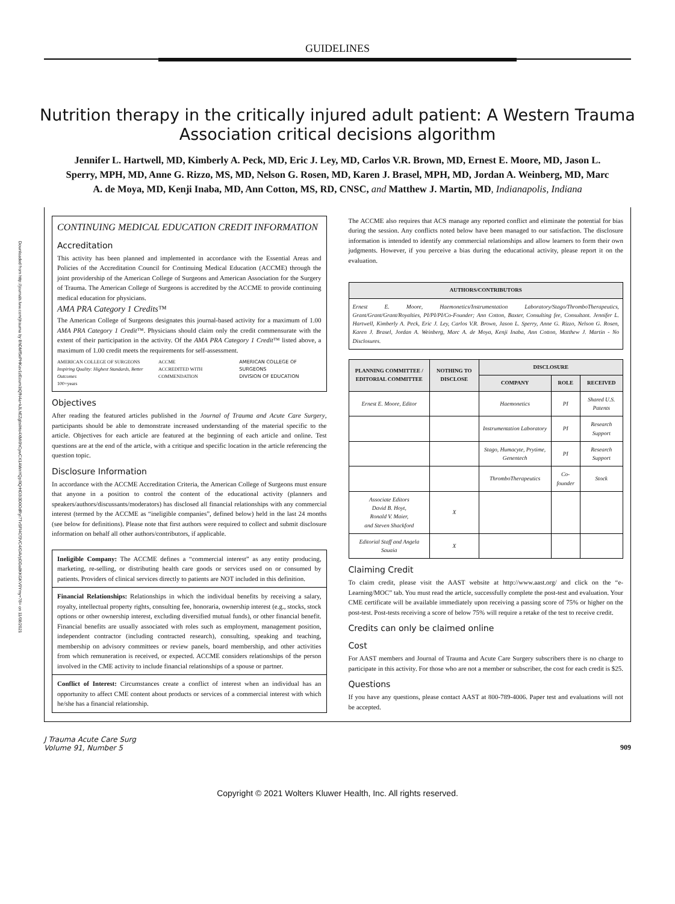Downloaded from http://journals.lww.com/jtrauma by BhDMf5ePHKav1zEoum1tQfN4a+kJLhEZgbsIHo4XMi0hCywCX1AWnYQp/IlQrHD3i3D0OdRyi7TvSFl4Cf3VC4/OAVpDDa8KKGKV0Ymy+78= on 11/08/2021
GUIDELINES
Nutrition therapy in the critically injured adult patient: A Western Trauma Association critical decisions algorithm
Jennifer L. Hartwell, MD, Kimberly A. Peck, MD, Eric J. Ley, MD, Carlos V.R. Brown, MD, Ernest E. Moore, MD, Jason L. Sperry, MPH, MD, Anne G. Rizzo, MS, MD, Nelson G. Rosen, MD, Karen J. Brasel, MPH, MD, Jordan A. Weinberg, MD, Marc A. de Moya, MD, Kenji Inaba, MD, Ann Cotton, MS, RD, CNSC, and Matthew J. Martin, MD, Indianapolis, Indiana
CONTINUING MEDICAL EDUCATION CREDIT INFORMATION
Accreditation
This activity has been planned and implemented in accordance with the Essential Areas and Policies of the Accreditation Council for Continuing Medical Education (ACCME) through the joint providership of the American College of Surgeons and American Association for the Surgery of Trauma. The American College of Surgeons is accredited by the ACCME to provide continuing medical education for physicians.
AMA PRA Category 1 Credits™
The American College of Surgeons designates this journal-based activity for a maximum of 1.00 AMA PRA Category 1 Credit™. Physicians should claim only the credit commensurate with the extent of their participation in the activity. Of the AMA PRA Category 1 Credit™ listed above, a maximum of 1.00 credit meets the requirements for self-assessment.
AMERICAN COLLEGE OF SURGEONS
Inspiring Quality: Highest Standards, Better Outcomes
100+years ACCME
ACCREDITED WITH COMMENDATION AMERICAN COLLEGE OF SURGEONS
DIVISION OF EDUCATION
Objectives
After reading the featured articles published in the Journal of Trauma and Acute Care Surgery, participants should be able to demonstrate increased understanding of the material specific to the article. Objectives for each article are featured at the beginning of each article and online. Test questions are at the end of the article, with a critique and specific location in the article referencing the question topic.
Disclosure Information
In accordance with the ACCME Accreditation Criteria, the American College of Surgeons must ensure that anyone in a position to control the content of the educational activity (planners and speakers/authors/discussants/moderators) has disclosed all financial relationships with any commercial interest (termed by the ACCME as “ineligible companies”, defined below) held in the last 24 months (see below for definitions). Please note that first authors were required to collect and submit disclosure information on behalf all other authors/contributors, if applicable.
Ineligible Company: The ACCME defines a “commercial interest” as any entity producing, marketing, re-selling, or distributing health care goods or services used on or consumed by patients. Providers of clinical services directly to patients are NOT included in this definition.
Financial Relationships: Relationships in which the individual benefits by receiving a salary, royalty, intellectual property rights, consulting fee, honoraria, ownership interest (e.g., stocks, stock options or other ownership interest, excluding diversified mutual funds), or other financial benefit. Financial benefits are usually associated with roles such as employment, management position, independent contractor (including contracted research), consulting, speaking and teaching, membership on advisory committees or review panels, board membership, and other activities from which remuneration is received, or expected. ACCME considers relationships of the person involved in the CME activity to include financial relationships of a spouse or partner.
Conflict of Interest: Circumstances create a conflict of interest when an individual has an opportunity to affect CME content about products or services of a commercial interest with which he/she has a financial relationship.
The ACCME also requires that ACS manage any reported conflict and eliminate the potential for bias during the session. Any conflicts noted below have been managed to our satisfaction. The disclosure information is intended to identify any commercial relationships and allow learners to form their own judgments. However, if you perceive a bias during the educational activity, please report it on the evaluation.
| AUTHORS/CONTRIBUTORS |
| --- |
| Ernest E. Moore, Haemonetics/Instrumentation Laboratory/Stago/ThromboTherapeutics, Grant/Grant/Grant/Royalties, PI/PI/PI/Co-Founder; Ann Cotton, Baxter, Consulting fee, Consultant. Jennifer L. Hartwell, Kimberly A. Peck, Eric J. Ley, Carlos V.R. Brown, Jason L. Sperry, Anne G. Rizzo, Nelson G. Rosen, Karen J. Brasel, Jordan A. Weinberg, Marc A. de Moya, Kenji Inaba, Ann Cotton, Matthew J. Martin - No Disclosures. |
| PLANNING COMMITTEE / EDITORIAL COMMITTEE | NOTHING TO DISCLOSE | DISCLOSURE | | |
| --- | --- | --- | --- | --- |
| | | COMPANY | ROLE | RECEIVED |
| Ernest E. Moore, Editor | | Haemonetics | PI | Shared U.S. Patents |
| | | Instrumentation Laboratory | PI | Research Support |
| | | Stago, Humacyte, Prytime, Genentech | PI | Research Support |
| | | ThromboTherapeutics | Co-founder | Stock |
| Associate Editors David B. Hoyt, Ronald V. Maier, and Steven Shackford | X | | | |
| Editorial Staff and Angela Sauaia | X | | | |
Claiming Credit
To claim credit, please visit the AAST website at http://www.aast.org/ and click on the “e-Learning/MOC” tab. You must read the article, successfully complete the post-test and evaluation. Your CME certificate will be available immediately upon receiving a passing score of 75% or higher on the post-test. Post-tests receiving a score of below 75% will require a retake of the test to receive credit.
Credits can only be claimed online
Cost
For AAST members and Journal of Trauma and Acute Care Surgery subscribers there is no charge to participate in this activity. For those who are not a member or subscriber, the cost for each credit is $25.
Questions
If you have any questions, please contact AAST at 800-789-4006. Paper test and evaluations will not be accepted.
J Trauma Acute Care Surg
Volume 91, Number 5 909
Copyright © 2021 Wolters Kluwer Health, Inc. All rights reserved.